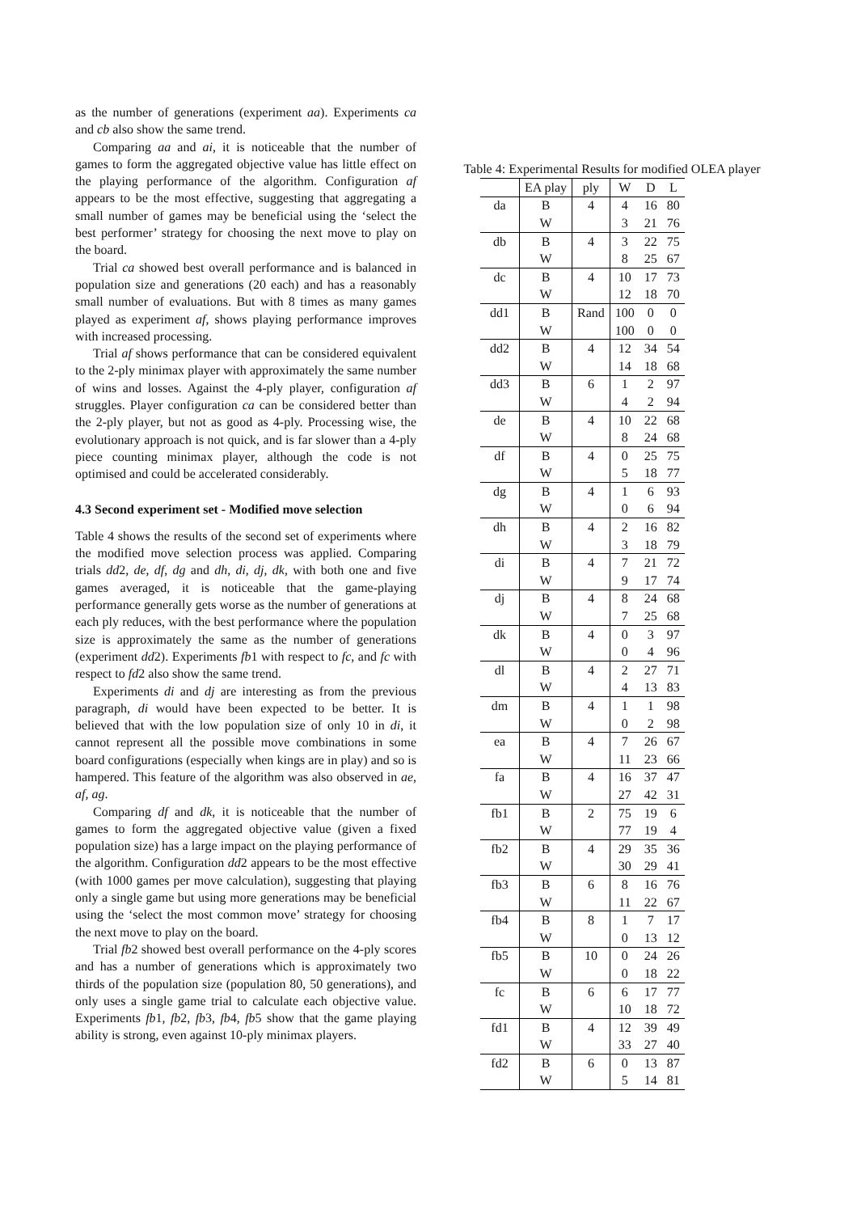as the number of generations (experiment aa). Experiments ca and cb also show the same trend.
Comparing aa and ai, it is noticeable that the number of games to form the aggregated objective value has little effect on the playing performance of the algorithm. Configuration af appears to be the most effective, suggesting that aggregating a small number of games may be beneficial using the ‘select the best performer’ strategy for choosing the next move to play on the board.
Trial ca showed best overall performance and is balanced in population size and generations (20 each) and has a reasonably small number of evaluations. But with 8 times as many games played as experiment af, shows playing performance improves with increased processing.
Trial af shows performance that can be considered equivalent to the 2-ply minimax player with approximately the same number of wins and losses. Against the 4-ply player, configuration af struggles. Player configuration ca can be considered better than the 2-ply player, but not as good as 4-ply. Processing wise, the evolutionary approach is not quick, and is far slower than a 4-ply piece counting minimax player, although the code is not optimised and could be accelerated considerably.
4.3 Second experiment set - Modified move selection
Table 4 shows the results of the second set of experiments where the modified move selection process was applied. Comparing trials dd2, de, df, dg and dh, di, dj, dk, with both one and five games averaged, it is noticeable that the game-playing performance generally gets worse as the number of generations at each ply reduces, with the best performance where the population size is approximately the same as the number of generations (experiment dd2). Experiments fb1 with respect to fc, and fc with respect to fd2 also show the same trend.
Experiments di and dj are interesting as from the previous paragraph, di would have been expected to be better. It is believed that with the low population size of only 10 in di, it cannot represent all the possible move combinations in some board configurations (especially when kings are in play) and so is hampered. This feature of the algorithm was also observed in ae, af, ag.
Comparing df and dk, it is noticeable that the number of games to form the aggregated objective value (given a fixed population size) has a large impact on the playing performance of the algorithm. Configuration dd2 appears to be the most effective (with 1000 games per move calculation), suggesting that playing only a single game but using more generations may be beneficial using the ‘select the most common move’ strategy for choosing the next move to play on the board.
Trial fb2 showed best overall performance on the 4-ply scores and has a number of generations which is approximately two thirds of the population size (population 80, 50 generations), and only uses a single game trial to calculate each objective value. Experiments fb1, fb2, fb3, fb4, fb5 show that the game playing ability is strong, even against 10-ply minimax players.
Table 4: Experimental Results for modified OLEA player
| | EA play | ply | W | D | L |
| --- | --- | --- | --- | --- | --- |
| da | B | 4 | 4 | 16 | 80 |
| | W | | 3 | 21 | 76 |
| db | B | 4 | 3 | 22 | 75 |
| | W | | 8 | 25 | 67 |
| dc | B | 4 | 10 | 17 | 73 |
| | W | | 12 | 18 | 70 |
| dd1 | B | Rand | 100 | 0 | 0 |
| | W | | 100 | 0 | 0 |
| dd2 | B | 4 | 12 | 34 | 54 |
| | W | | 14 | 18 | 68 |
| dd3 | B | 6 | 1 | 2 | 97 |
| | W | | 4 | 2 | 94 |
| de | B | 4 | 10 | 22 | 68 |
| | W | | 8 | 24 | 68 |
| df | B | 4 | 0 | 25 | 75 |
| | W | | 5 | 18 | 77 |
| dg | B | 4 | 1 | 6 | 93 |
| | W | | 0 | 6 | 94 |
| dh | B | 4 | 2 | 16 | 82 |
| | W | | 3 | 18 | 79 |
| di | B | 4 | 7 | 21 | 72 |
| | W | | 9 | 17 | 74 |
| dj | B | 4 | 8 | 24 | 68 |
| | W | | 7 | 25 | 68 |
| dk | B | 4 | 0 | 3 | 97 |
| | W | | 0 | 4 | 96 |
| dl | B | 4 | 2 | 27 | 71 |
| | W | | 4 | 13 | 83 |
| dm | B | 4 | 1 | 1 | 98 |
| | W | | 0 | 2 | 98 |
| ea | B | 4 | 7 | 26 | 67 |
| | W | | 11 | 23 | 66 |
| fa | B | 4 | 16 | 37 | 47 |
| | W | | 27 | 42 | 31 |
| fb1 | B | 2 | 75 | 19 | 6 |
| | W | | 77 | 19 | 4 |
| fb2 | B | 4 | 29 | 35 | 36 |
| | W | | 30 | 29 | 41 |
| fb3 | B | 6 | 8 | 16 | 76 |
| | W | | 11 | 22 | 67 |
| fb4 | B | 8 | 1 | 7 | 17 |
| | W | | 0 | 13 | 12 |
| fb5 | B | 10 | 0 | 24 | 26 |
| | W | | 0 | 18 | 22 |
| fc | B | 6 | 6 | 17 | 77 |
| | W | | 10 | 18 | 72 |
| fd1 | B | 4 | 12 | 39 | 49 |
| | W | | 33 | 27 | 40 |
| fd2 | B | 6 | 0 | 13 | 87 |
| | W | | 5 | 14 | 81 |